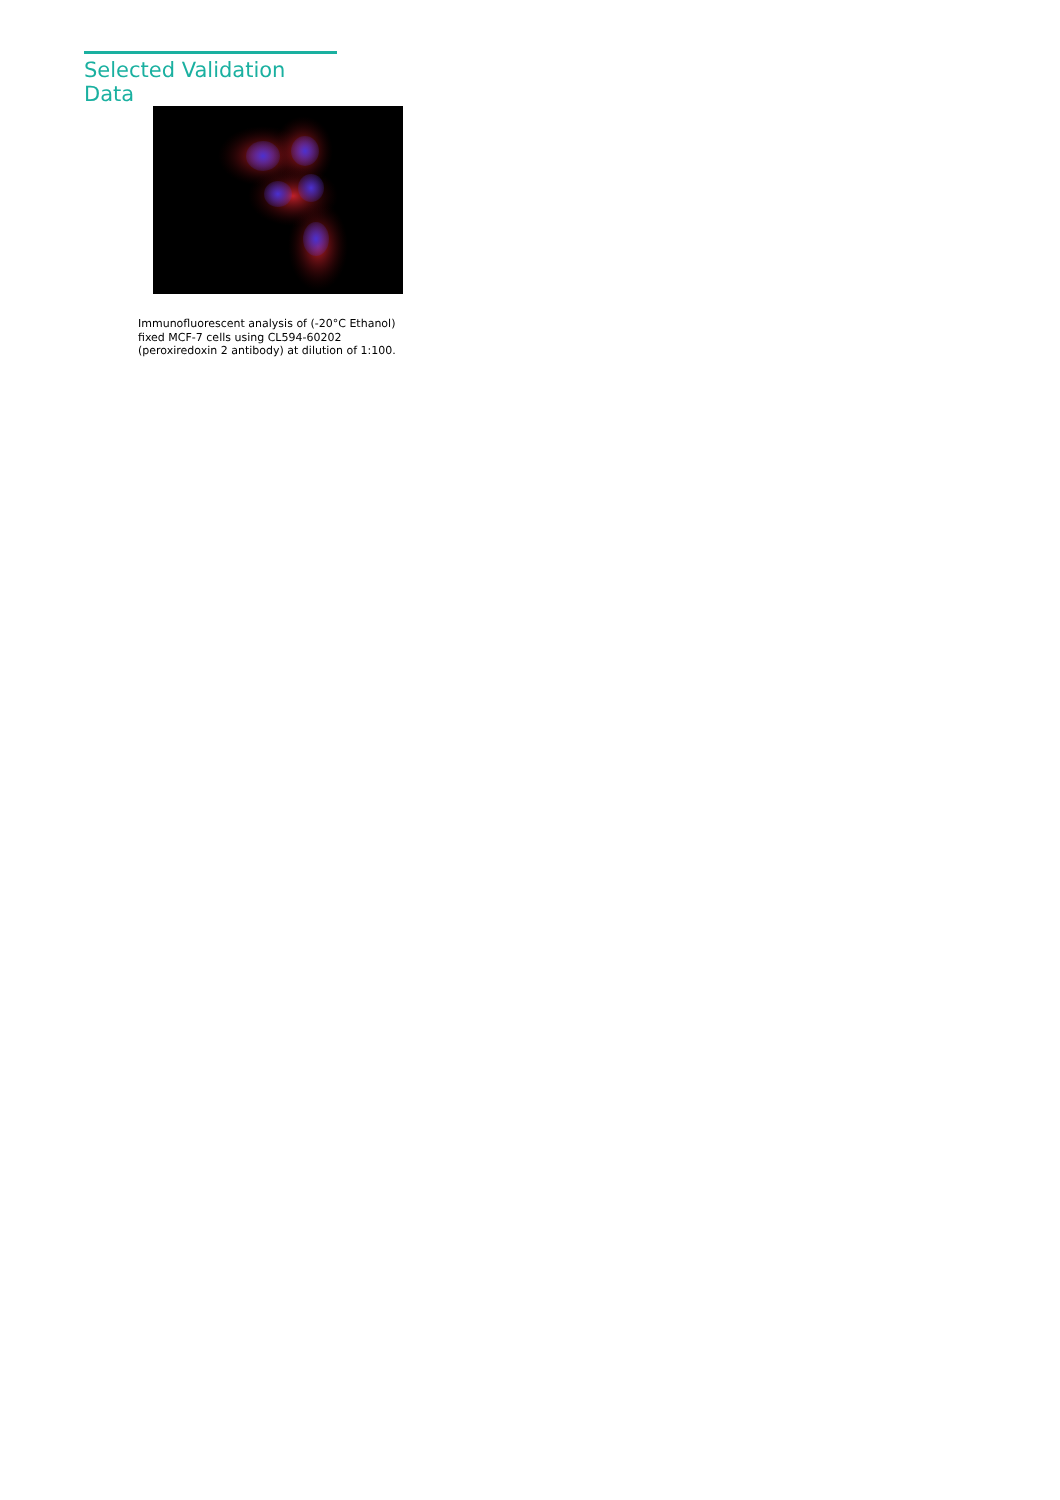Selected Validation Data
Immunofluorescent analysis of (-20°C Ethanol)
fixed MCF-7 cells using CL594-60202
(peroxiredoxin 2 antibody) at dilution of 1:100.